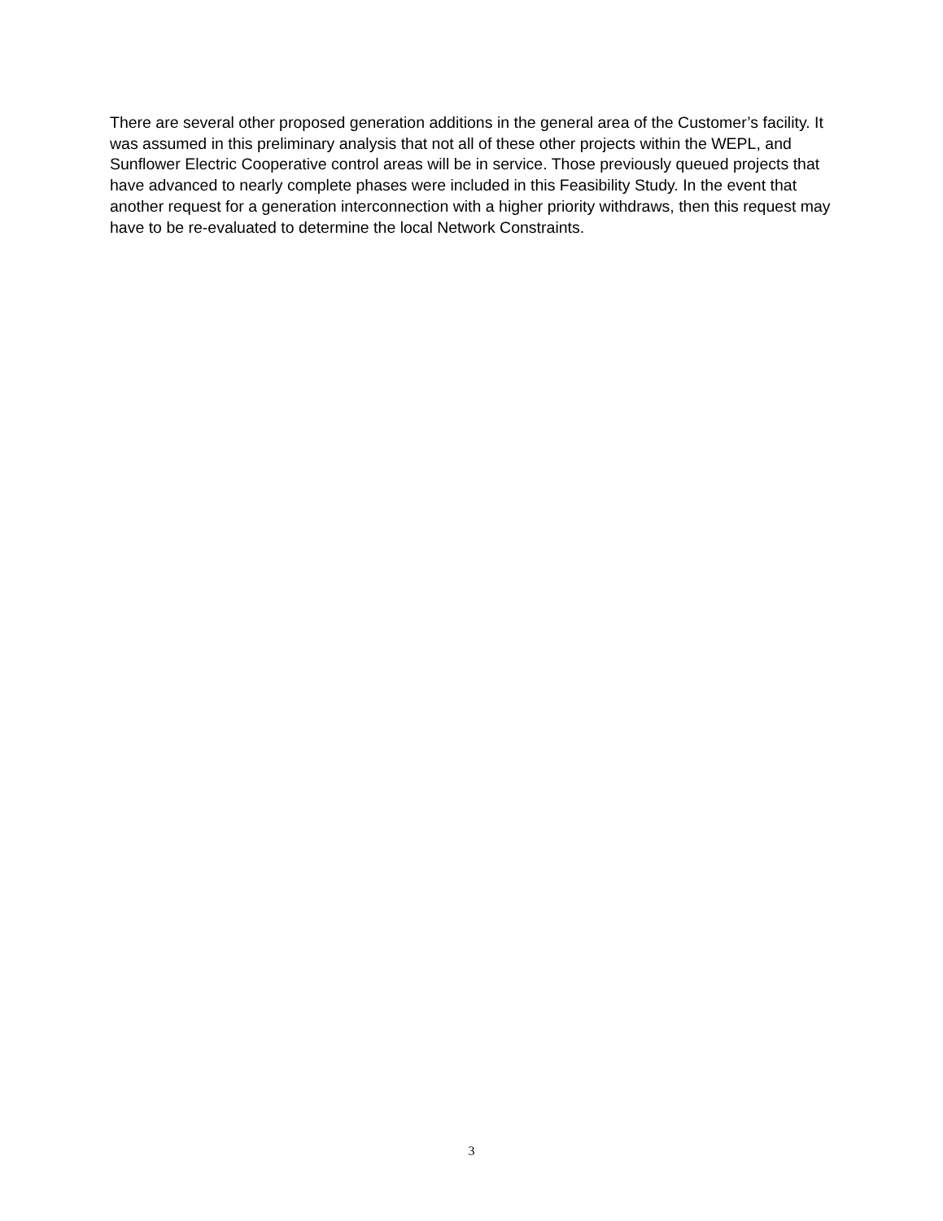There are several other proposed generation additions in the general area of the Customer’s facility. It was assumed in this preliminary analysis that not all of these other projects within the WEPL, and Sunflower Electric Cooperative control areas will be in service. Those previously queued projects that have advanced to nearly complete phases were included in this Feasibility Study. In the event that another request for a generation interconnection with a higher priority withdraws, then this request may have to be re-evaluated to determine the local Network Constraints.
3